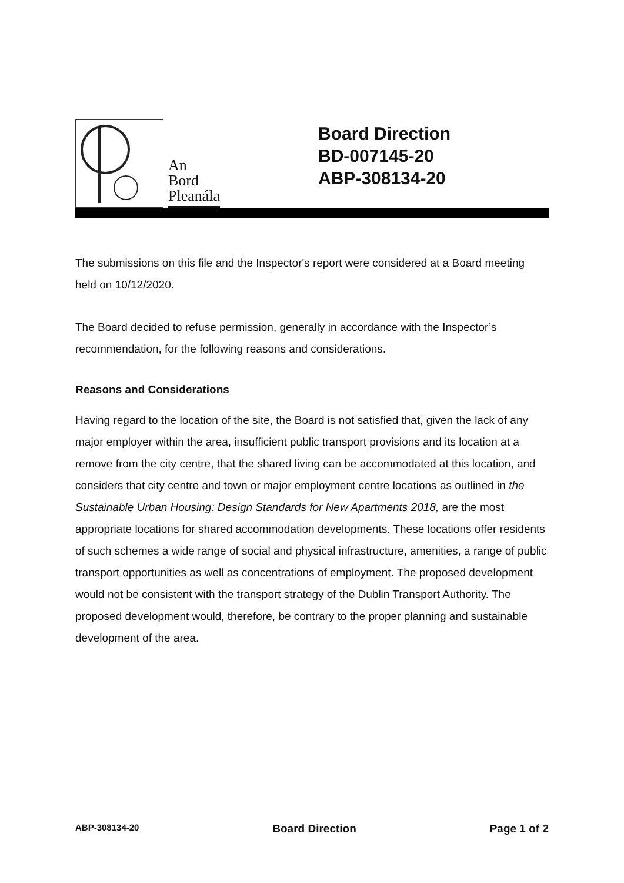An
Bord
Pleanála
Board Direction
BD-007145-20
ABP-308134-20
The submissions on this file and the Inspector's report were considered at a Board meeting held on 10/12/2020.
The Board decided to refuse permission, generally in accordance with the Inspector’s recommendation, for the following reasons and considerations.
Reasons and Considerations
Having regard to the location of the site, the Board is not satisfied that, given the lack of any major employer within the area, insufficient public transport provisions and its location at a remove from the city centre, that the shared living can be accommodated at this location, and considers that city centre and town or major employment centre locations as outlined in the Sustainable Urban Housing: Design Standards for New Apartments 2018, are the most appropriate locations for shared accommodation developments. These locations offer residents of such schemes a wide range of social and physical infrastructure, amenities, a range of public transport opportunities as well as concentrations of employment. The proposed development would not be consistent with the transport strategy of the Dublin Transport Authority. The proposed development would, therefore, be contrary to the proper planning and sustainable development of the area.
ABP-308134-20 Board Direction Page 1 of 2